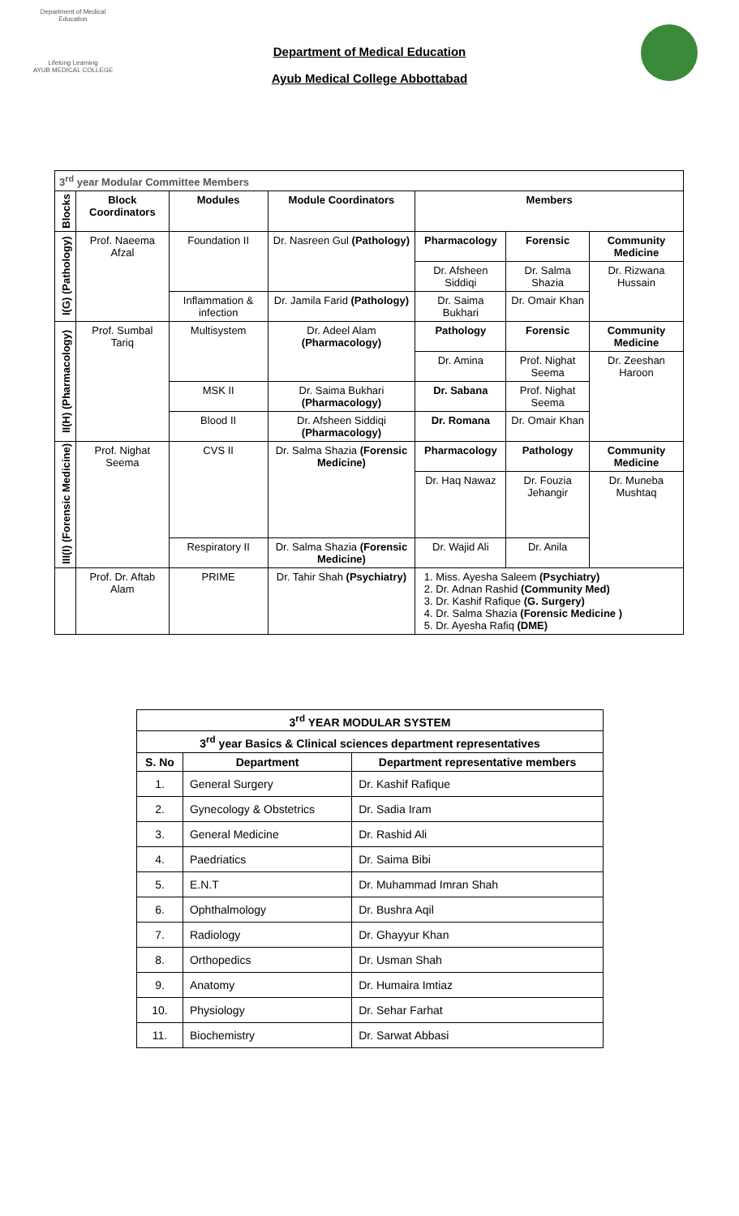Department of Medical Education
Lifelong Learning
AYUB MEDICAL COLLEGE
Department of Medical Education
Ayub Medical College Abbottabad
| 3<sup>rd</sup> year Modular Committee Members | | | | | | |
| Blocks | Block Coordinators | Modules | Module Coordinators | Members | | |
| I(G) (Pathology) | Prof. Naeema Afzal | Foundation II | Dr. Nasreen Gul (Pathology) | Pharmacology | Forensic | Community Medicine |
| | | | | Dr. Afsheen Siddiqi | Dr. Salma Shazia | Dr. Rizwana Hussain |
| | | Inflammation & infection | Dr. Jamila Farid (Pathology) | Dr. Saima Bukhari | Dr. Omair Khan | |
| II(H) (Pharmacology) | Prof. Sumbal Tariq | Multisystem | Dr. Adeel Alam (Pharmacology) | Pathology | Forensic | Community Medicine |
| | | | | Dr. Amina | Prof. Nighat Seema | Dr. Zeeshan Haroon |
| | | MSK II | Dr. Saima Bukhari (Pharmacology) | Dr. Sabana | Prof. Nighat Seema | |
| | | Blood II | Dr. Afsheen Siddiqi (Pharmacology) | Dr. Romana | Dr. Omair Khan | |
| III(I) (Forensic Medicine) | Prof. Nighat Seema | CVS II | Dr. Salma Shazia (Forensic Medicine) | Pharmacology | Pathology | Community Medicine |
| | | | | Dr. Haq Nawaz | Dr. Fouzia Jehangir | Dr. Muneba Mushtaq |
| | | Respiratory II | Dr. Salma Shazia (Forensic Medicine) | Dr. Wajid Ali | Dr. Anila | |
| | Prof. Dr. Aftab Alam | PRIME | Dr. Tahir Shah (Psychiatry) | 1. Miss. Ayesha Saleem (Psychiatry) 2. Dr. Adnan Rashid (Community Med) 3. Dr. Kashif Rafique (G. Surgery) 4. Dr. Salma Shazia (Forensic Medicine ) 5. Dr. Ayesha Rafiq (DME) | | |
| 3<sup>rd</sup> YEAR MODULAR SYSTEM | | |
| --- | --- | --- |
| 3<sup>rd</sup> year Basics & Clinical sciences department representatives | | |
| S. No | Department | Department representative members |
| 1. | General Surgery | Dr. Kashif Rafique |
| 2. | Gynecology & Obstetrics | Dr. Sadia Iram |
| 3. | General Medicine | Dr. Rashid Ali |
| 4. | Paedriatics | Dr. Saima Bibi |
| 5. | E.N.T | Dr. Muhammad Imran Shah |
| 6. | Ophthalmology | Dr. Bushra Aqil |
| 7. | Radiology | Dr. Ghayyur Khan |
| 8. | Orthopedics | Dr. Usman Shah |
| 9. | Anatomy | Dr. Humaira Imtiaz |
| 10. | Physiology | Dr. Sehar Farhat |
| 11. | Biochemistry | Dr. Sarwat Abbasi |